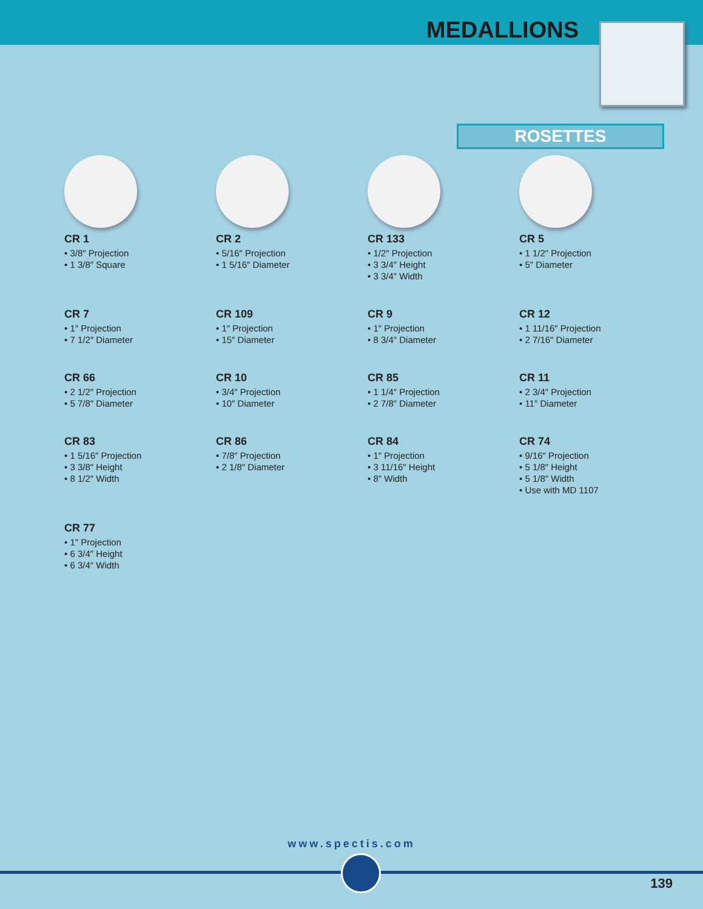MEDALLIONS
ROSETTES
CR 1
• 3/8″ Projection
• 1 3/8″ Square
CR 2
• 5/16″ Projection
• 1 5/16″ Diameter
CR 133
• 1/2″ Projection
• 3 3/4″ Height
• 3 3/4″ Width
CR 5
• 1 1/2″ Projection
• 5″ Diameter
CR 7
• 1″ Projection
• 7 1/2″ Diameter
CR 109
• 1″ Projection
• 15″ Diameter
CR 9
• 1″ Projection
• 8 3/4″ Diameter
CR 12
• 1 11/16″ Projection
• 2 7/16″ Diameter
CR 66
• 2 1/2″ Projection
• 5 7/8″ Diameter
CR 10
• 3/4″ Projection
• 10″ Diameter
CR 85
• 1 1/4″ Projection
• 2 7/8″ Diameter
CR 11
• 2 3/4″ Projection
• 11″ Diameter
CR 83
• 1 5/16″ Projection
• 3 3/8″ Height
• 8 1/2″ Width
CR 86
• 7/8″ Projection
• 2 1/8″ Diameter
CR 84
• 1″ Projection
• 3 11/16″ Height
• 8″ Width
CR 74
• 9/16″ Projection
• 5 1/8″ Height
• 5 1/8″ Width
• Use with MD 1107
CR 77
• 1″ Projection
• 6 3/4″ Height
• 6 3/4″ Width
www.spectis.com
139